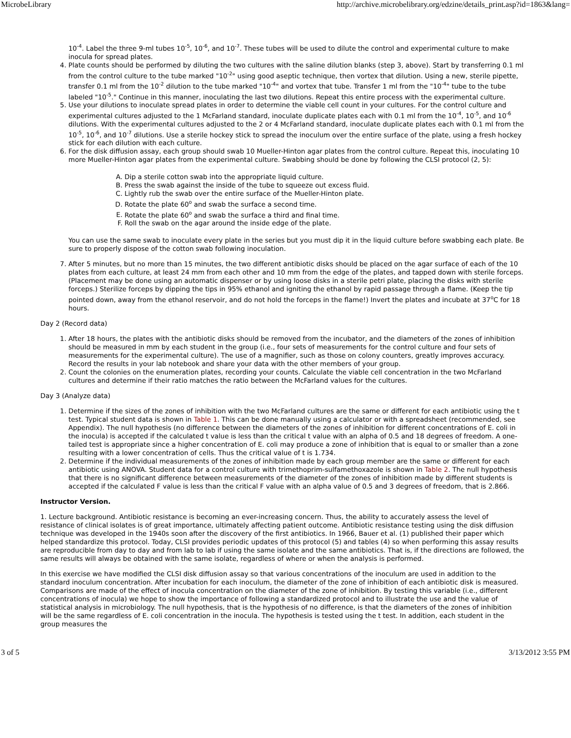MicrobeLibrary http://archive.microbelibrary.org/edzine/details_print.asp?id=1863&lang=
10<sup>-4</sup>. Label the three 9-ml tubes 10<sup>-5</sup>, 10<sup>-6</sup>, and 10<sup>-7</sup>. These tubes will be used to dilute the control and experimental culture to make inocula for spread plates.
4. Plate counts should be performed by diluting the two cultures with the saline dilution blanks (step 3, above). Start by transferring 0.1 ml from the control culture to the tube marked "10<sup>-2</sup>" using good aseptic technique, then vortex that dilution. Using a new, sterile pipette, transfer 0.1 ml from the 10<sup>-2</sup> dilution to the tube marked "10<sup>-4</sup>" and vortex that tube. Transfer 1 ml from the "10<sup>-4</sup>" tube to the tube labeled "10<sup>-5</sup>." Continue in this manner, inoculating the last two dilutions. Repeat this entire process with the experimental culture.
5. Use your dilutions to inoculate spread plates in order to determine the viable cell count in your cultures. For the control culture and experimental cultures adjusted to the 1 McFarland standard, inoculate duplicate plates each with 0.1 ml from the 10<sup>-4</sup>, 10<sup>-5</sup>, and 10<sup>-6</sup> dilutions. With the experimental cultures adjusted to the 2 or 4 McFarland standard, inoculate duplicate plates each with 0.1 ml from the 10<sup>-5</sup>, 10<sup>-6</sup>, and 10<sup>-7</sup> dilutions. Use a sterile hockey stick to spread the inoculum over the entire surface of the plate, using a fresh hockey stick for each dilution with each culture.
6. For the disk diffusion assay, each group should swab 10 Mueller-Hinton agar plates from the control culture. Repeat this, inoculating 10 more Mueller-Hinton agar plates from the experimental culture. Swabbing should be done by following the CLSI protocol (2, 5):
A. Dip a sterile cotton swab into the appropriate liquid culture.
B. Press the swab against the inside of the tube to squeeze out excess fluid.
C. Lightly rub the swab over the entire surface of the Mueller-Hinton plate.
D. Rotate the plate 60<sup>o</sup> and swab the surface a second time.
E. Rotate the plate 60<sup>o</sup> and swab the surface a third and final time.
F. Roll the swab on the agar around the inside edge of the plate.
You can use the same swab to inoculate every plate in the series but you must dip it in the liquid culture before swabbing each plate. Be sure to properly dispose of the cotton swab following inoculation.
7. After 5 minutes, but no more than 15 minutes, the two different antibiotic disks should be placed on the agar surface of each of the 10 plates from each culture, at least 24 mm from each other and 10 mm from the edge of the plates, and tapped down with sterile forceps. (Placement may be done using an automatic dispenser or by using loose disks in a sterile petri plate, placing the disks with sterile forceps.) Sterilize forceps by dipping the tips in 95% ethanol and igniting the ethanol by rapid passage through a flame. (Keep the tip pointed down, away from the ethanol reservoir, and do not hold the forceps in the flame!) Invert the plates and incubate at 37<sup>o</sup>C for 18 hours.
Day 2 (Record data)
1. After 18 hours, the plates with the antibiotic disks should be removed from the incubator, and the diameters of the zones of inhibition should be measured in mm by each student in the group (i.e., four sets of measurements for the control culture and four sets of measurements for the experimental culture). The use of a magnifier, such as those on colony counters, greatly improves accuracy. Record the results in your lab notebook and share your data with the other members of your group.
2. Count the colonies on the enumeration plates, recording your counts. Calculate the viable cell concentration in the two McFarland cultures and determine if their ratio matches the ratio between the McFarland values for the cultures.
Day 3 (Analyze data)
1. Determine if the sizes of the zones of inhibition with the two McFarland cultures are the same or different for each antibiotic using the t test. Typical student data is shown in Table 1. This can be done manually using a calculator or with a spreadsheet (recommended, see Appendix). The null hypothesis (no difference between the diameters of the zones of inhibition for different concentrations of E. coli in the inocula) is accepted if the calculated t value is less than the critical t value with an alpha of 0.5 and 18 degrees of freedom. A one-tailed test is appropriate since a higher concentration of E. coli may produce a zone of inhibition that is equal to or smaller than a zone resulting with a lower concentration of cells. Thus the critical value of t is 1.734.
2. Determine if the individual measurements of the zones of inhibition made by each group member are the same or different for each antibiotic using ANOVA. Student data for a control culture with trimethoprim-sulfamethoxazole is shown in Table 2. The null hypothesis that there is no significant difference between measurements of the diameter of the zones of inhibition made by different students is accepted if the calculated F value is less than the critical F value with an alpha value of 0.5 and 3 degrees of freedom, that is 2.866.
Instructor Version.
1. Lecture background. Antibiotic resistance is becoming an ever-increasing concern. Thus, the ability to accurately assess the level of resistance of clinical isolates is of great importance, ultimately affecting patient outcome. Antibiotic resistance testing using the disk diffusion technique was developed in the 1940s soon after the discovery of the first antibiotics. In 1966, Bauer et al. (1) published their paper which helped standardize this protocol. Today, CLSI provides periodic updates of this protocol (5) and tables (4) so when performing this assay results are reproducible from day to day and from lab to lab if using the same isolate and the same antibiotics. That is, if the directions are followed, the same results will always be obtained with the same isolate, regardless of where or when the analysis is performed.
In this exercise we have modified the CLSI disk diffusion assay so that various concentrations of the inoculum are used in addition to the standard inoculum concentration. After incubation for each inoculum, the diameter of the zone of inhibition of each antibiotic disk is measured. Comparisons are made of the effect of inocula concentration on the diameter of the zone of inhibition. By testing this variable (i.e., different concentrations of inocula) we hope to show the importance of following a standardized protocol and to illustrate the use and the value of statistical analysis in microbiology. The null hypothesis, that is the hypothesis of no difference, is that the diameters of the zones of inhibition will be the same regardless of E. coli concentration in the inocula. The hypothesis is tested using the t test. In addition, each student in the group measures the
3 of 5 3/13/2012 3:55 PM